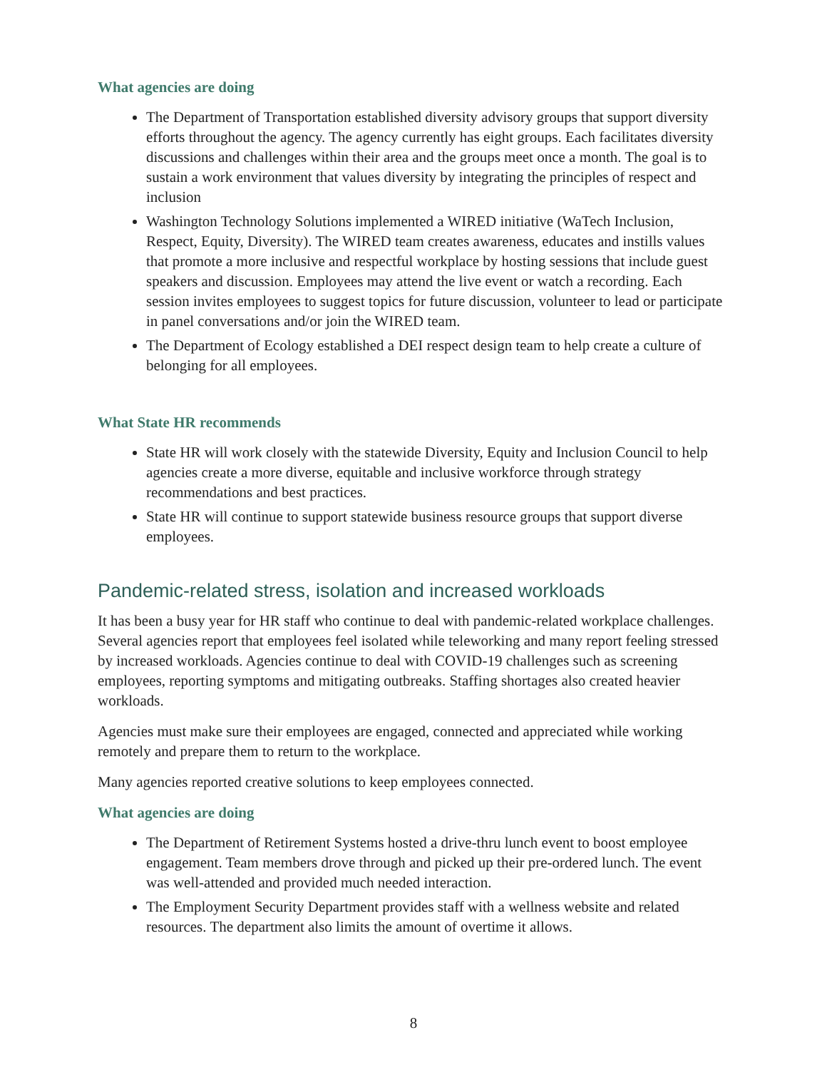What agencies are doing
The Department of Transportation established diversity advisory groups that support diversity efforts throughout the agency. The agency currently has eight groups. Each facilitates diversity discussions and challenges within their area and the groups meet once a month. The goal is to sustain a work environment that values diversity by integrating the principles of respect and inclusion
Washington Technology Solutions implemented a WIRED initiative (WaTech Inclusion, Respect, Equity, Diversity). The WIRED team creates awareness, educates and instills values that promote a more inclusive and respectful workplace by hosting sessions that include guest speakers and discussion. Employees may attend the live event or watch a recording. Each session invites employees to suggest topics for future discussion, volunteer to lead or participate in panel conversations and/or join the WIRED team.
The Department of Ecology established a DEI respect design team to help create a culture of belonging for all employees.
What State HR recommends
State HR will work closely with the statewide Diversity, Equity and Inclusion Council to help agencies create a more diverse, equitable and inclusive workforce through strategy recommendations and best practices.
State HR will continue to support statewide business resource groups that support diverse employees.
Pandemic-related stress, isolation and increased workloads
It has been a busy year for HR staff who continue to deal with pandemic-related workplace challenges. Several agencies report that employees feel isolated while teleworking and many report feeling stressed by increased workloads. Agencies continue to deal with COVID-19 challenges such as screening employees, reporting symptoms and mitigating outbreaks. Staffing shortages also created heavier workloads.
Agencies must make sure their employees are engaged, connected and appreciated while working remotely and prepare them to return to the workplace.
Many agencies reported creative solutions to keep employees connected.
What agencies are doing
The Department of Retirement Systems hosted a drive-thru lunch event to boost employee engagement. Team members drove through and picked up their pre-ordered lunch. The event was well-attended and provided much needed interaction.
The Employment Security Department provides staff with a wellness website and related resources. The department also limits the amount of overtime it allows.
8